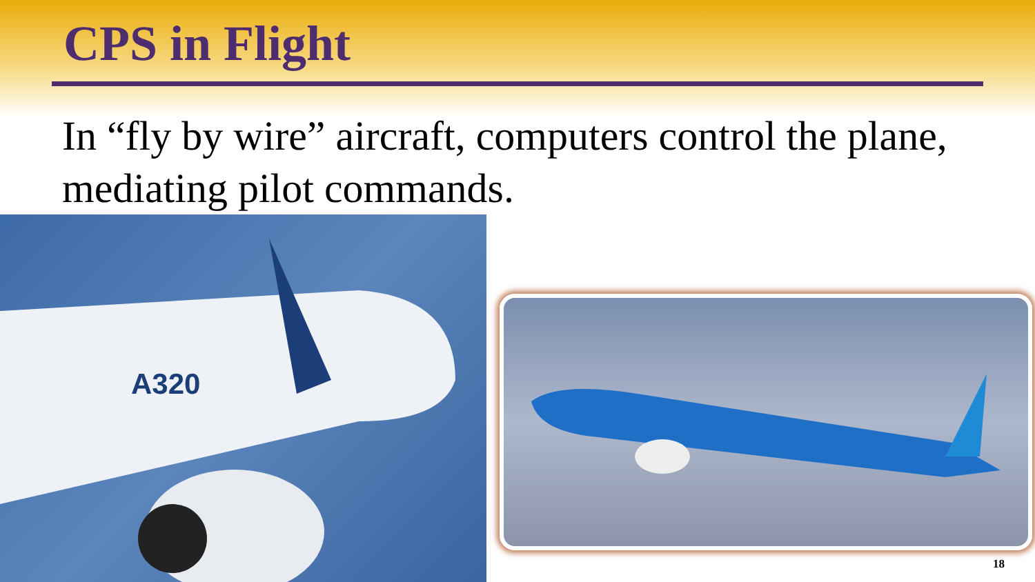CPS in Flight
In “fly by wire” aircraft, computers control the plane, mediating pilot commands.
A320
18